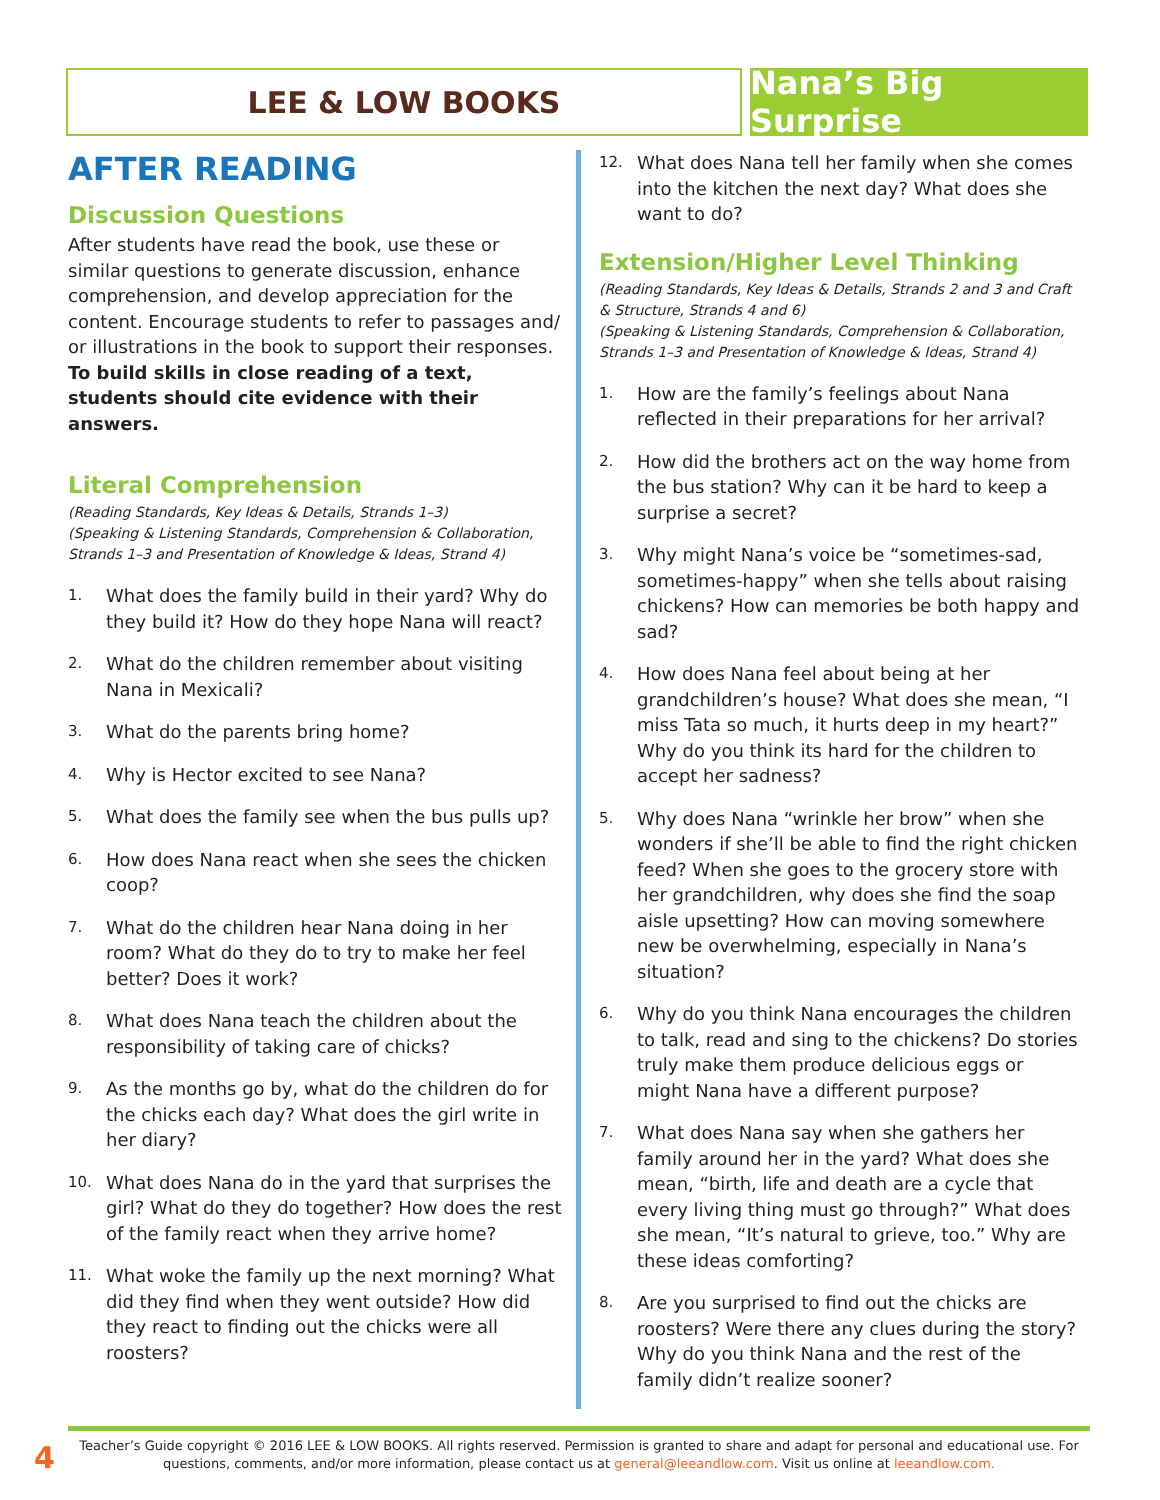LEE & LOW BOOKS Nana’s Big Surprise
AFTER READING
Discussion Questions
After students have read the book, use these or similar questions to generate discussion, enhance comprehension, and develop appreciation for the content. Encourage students to refer to passages and/ or illustrations in the book to support their responses. To build skills in close reading of a text, students should cite evidence with their answers.
Literal Comprehension
(Reading Standards, Key Ideas & Details, Strands 1–3)
(Speaking & Listening Standards, Comprehension & Collaboration, Strands 1–3 and Presentation of Knowledge & Ideas, Strand 4)
1. What does the family build in their yard? Why do they build it? How do they hope Nana will react?
2. What do the children remember about visiting Nana in Mexicali?
3. What do the parents bring home?
4. Why is Hector excited to see Nana?
5. What does the family see when the bus pulls up?
6. How does Nana react when she sees the chicken coop?
7. What do the children hear Nana doing in her room? What do they do to try to make her feel better? Does it work?
8. What does Nana teach the children about the responsibility of taking care of chicks?
9. As the months go by, what do the children do for the chicks each day? What does the girl write in her diary?
10. What does Nana do in the yard that surprises the girl? What do they do together? How does the rest of the family react when they arrive home?
11. What woke the family up the next morning? What did they find when they went outside? How did they react to finding out the chicks were all roosters?
12. What does Nana tell her family when she comes into the kitchen the next day? What does she want to do?
Extension/Higher Level Thinking
(Reading Standards, Key Ideas & Details, Strands 2 and 3 and Craft & Structure, Strands 4 and 6)
(Speaking & Listening Standards, Comprehension & Collaboration, Strands 1–3 and Presentation of Knowledge & Ideas, Strand 4)
1. How are the family’s feelings about Nana reflected in their preparations for her arrival?
2. How did the brothers act on the way home from the bus station? Why can it be hard to keep a surprise a secret?
3. Why might Nana’s voice be “sometimes-sad, sometimes-happy” when she tells about raising chickens? How can memories be both happy and sad?
4. How does Nana feel about being at her grandchildren’s house? What does she mean, “I miss Tata so much, it hurts deep in my heart?” Why do you think its hard for the children to accept her sadness?
5. Why does Nana “wrinkle her brow” when she wonders if she’ll be able to find the right chicken feed? When she goes to the grocery store with her grandchildren, why does she find the soap aisle upsetting? How can moving somewhere new be overwhelming, especially in Nana’s situation?
6. Why do you think Nana encourages the children to talk, read and sing to the chickens? Do stories truly make them produce delicious eggs or might Nana have a different purpose?
7. What does Nana say when she gathers her family around her in the yard? What does she mean, “birth, life and death are a cycle that every living thing must go through?” What does she mean, “It’s natural to grieve, too.” Why are these ideas comforting?
8. Are you surprised to find out the chicks are roosters? Were there any clues during the story? Why do you think Nana and the rest of the family didn’t realize sooner?
4
Teacher’s Guide copyright © 2016 LEE & LOW BOOKS. All rights reserved. Permission is granted to share and adapt for personal and educational use. For questions, comments, and/or more information, please contact us at general@leeandlow.com. Visit us online at leeandlow.com.